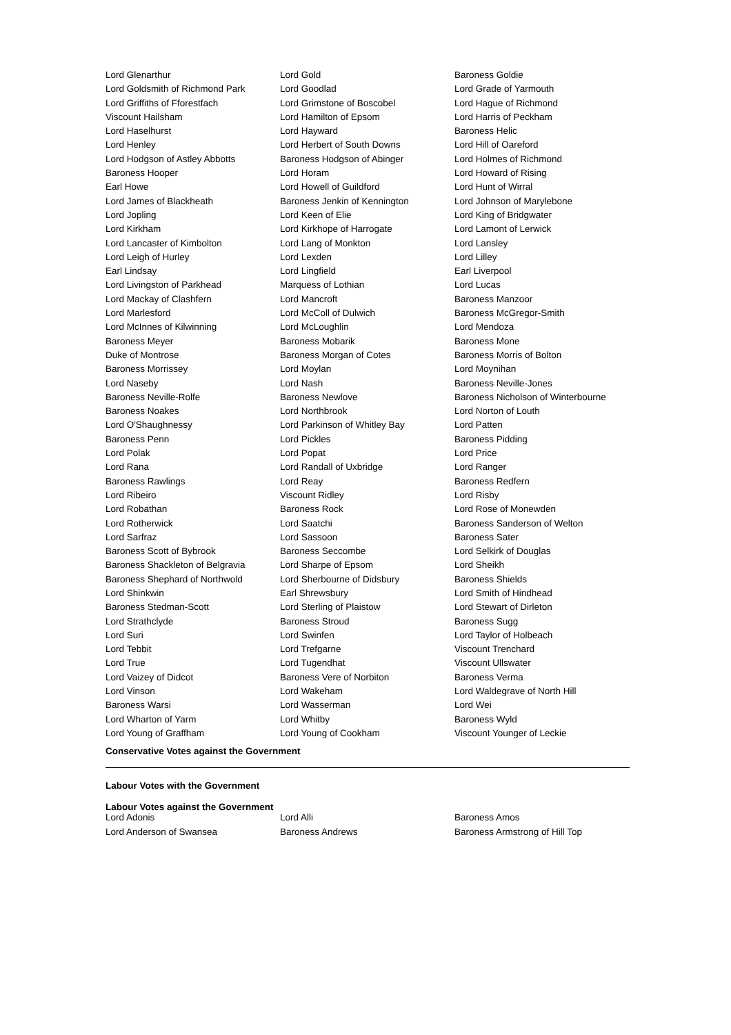| Lord Glenarthur | Lord Gold | Baroness Goldie |
| Lord Goldsmith of Richmond Park | Lord Goodlad | Lord Grade of Yarmouth |
| Lord Griffiths of Fforestfach | Lord Grimstone of Boscobel | Lord Hague of Richmond |
| Viscount Hailsham | Lord Hamilton of Epsom | Lord Harris of Peckham |
| Lord Haselhurst | Lord Hayward | Baroness Helic |
| Lord Henley | Lord Herbert of South Downs | Lord Hill of Oareford |
| Lord Hodgson of Astley Abbotts | Baroness Hodgson of Abinger | Lord Holmes of Richmond |
| Baroness Hooper | Lord Horam | Lord Howard of Rising |
| Earl Howe | Lord Howell of Guildford | Lord Hunt of Wirral |
| Lord James of Blackheath | Baroness Jenkin of Kennington | Lord Johnson of Marylebone |
| Lord Jopling | Lord Keen of Elie | Lord King of Bridgwater |
| Lord Kirkham | Lord Kirkhope of Harrogate | Lord Lamont of Lerwick |
| Lord Lancaster of Kimbolton | Lord Lang of Monkton | Lord Lansley |
| Lord Leigh of Hurley | Lord Lexden | Lord Lilley |
| Earl Lindsay | Lord Lingfield | Earl Liverpool |
| Lord Livingston of Parkhead | Marquess of Lothian | Lord Lucas |
| Lord Mackay of Clashfern | Lord Mancroft | Baroness Manzoor |
| Lord Marlesford | Lord McColl of Dulwich | Baroness McGregor-Smith |
| Lord McInnes of Kilwinning | Lord McLoughlin | Lord Mendoza |
| Baroness Meyer | Baroness Mobarik | Baroness Mone |
| Duke of Montrose | Baroness Morgan of Cotes | Baroness Morris of Bolton |
| Baroness Morrissey | Lord Moylan | Lord Moynihan |
| Lord Naseby | Lord Nash | Baroness Neville-Jones |
| Baroness Neville-Rolfe | Baroness Newlove | Baroness Nicholson of Winterbourne |
| Baroness Noakes | Lord Northbrook | Lord Norton of Louth |
| Lord O'Shaughnessy | Lord Parkinson of Whitley Bay | Lord Patten |
| Baroness Penn | Lord Pickles | Baroness Pidding |
| Lord Polak | Lord Popat | Lord Price |
| Lord Rana | Lord Randall of Uxbridge | Lord Ranger |
| Baroness Rawlings | Lord Reay | Baroness Redfern |
| Lord Ribeiro | Viscount Ridley | Lord Risby |
| Lord Robathan | Baroness Rock | Lord Rose of Monewden |
| Lord Rotherwick | Lord Saatchi | Baroness Sanderson of Welton |
| Lord Sarfraz | Lord Sassoon | Baroness Sater |
| Baroness Scott of Bybrook | Baroness Seccombe | Lord Selkirk of Douglas |
| Baroness Shackleton of Belgravia | Lord Sharpe of Epsom | Lord Sheikh |
| Baroness Shephard of Northwold | Lord Sherbourne of Didsbury | Baroness Shields |
| Lord Shinkwin | Earl Shrewsbury | Lord Smith of Hindhead |
| Baroness Stedman-Scott | Lord Sterling of Plaistow | Lord Stewart of Dirleton |
| Lord Strathclyde | Baroness Stroud | Baroness Sugg |
| Lord Suri | Lord Swinfen | Lord Taylor of Holbeach |
| Lord Tebbit | Lord Trefgarne | Viscount Trenchard |
| Lord True | Lord Tugendhat | Viscount Ullswater |
| Lord Vaizey of Didcot | Baroness Vere of Norbiton | Baroness Verma |
| Lord Vinson | Lord Wakeham | Lord Waldegrave of North Hill |
| Baroness Warsi | Lord Wasserman | Lord Wei |
| Lord Wharton of Yarm | Lord Whitby | Baroness Wyld |
| Lord Young of Graffham | Lord Young of Cookham | Viscount Younger of Leckie |
Conservative Votes against the Government
Labour Votes with the Government
Labour Votes against the Government
| Lord Adonis | Lord Alli | Baroness Amos |
| Lord Anderson of Swansea | Baroness Andrews | Baroness Armstrong of Hill Top |